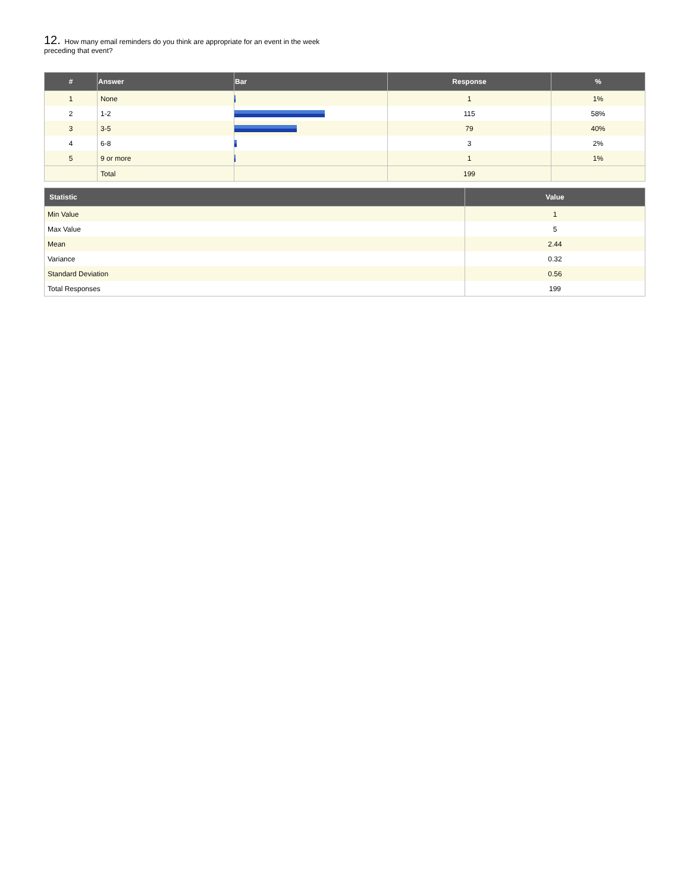12. How many email reminders do you think are appropriate for an event in the week preceding that event?
| # | Answer | Bar | Response | % |
| --- | --- | --- | --- | --- |
| 1 | None | | 1 | 1% |
| 2 | 1-2 | | 115 | 58% |
| 3 | 3-5 | | 79 | 40% |
| 4 | 6-8 | | 3 | 2% |
| 5 | 9 or more | | 1 | 1% |
| | Total | | 199 | |
| Statistic | Value |
| --- | --- |
| Min Value | 1 |
| Max Value | 5 |
| Mean | 2.44 |
| Variance | 0.32 |
| Standard Deviation | 0.56 |
| Total Responses | 199 |